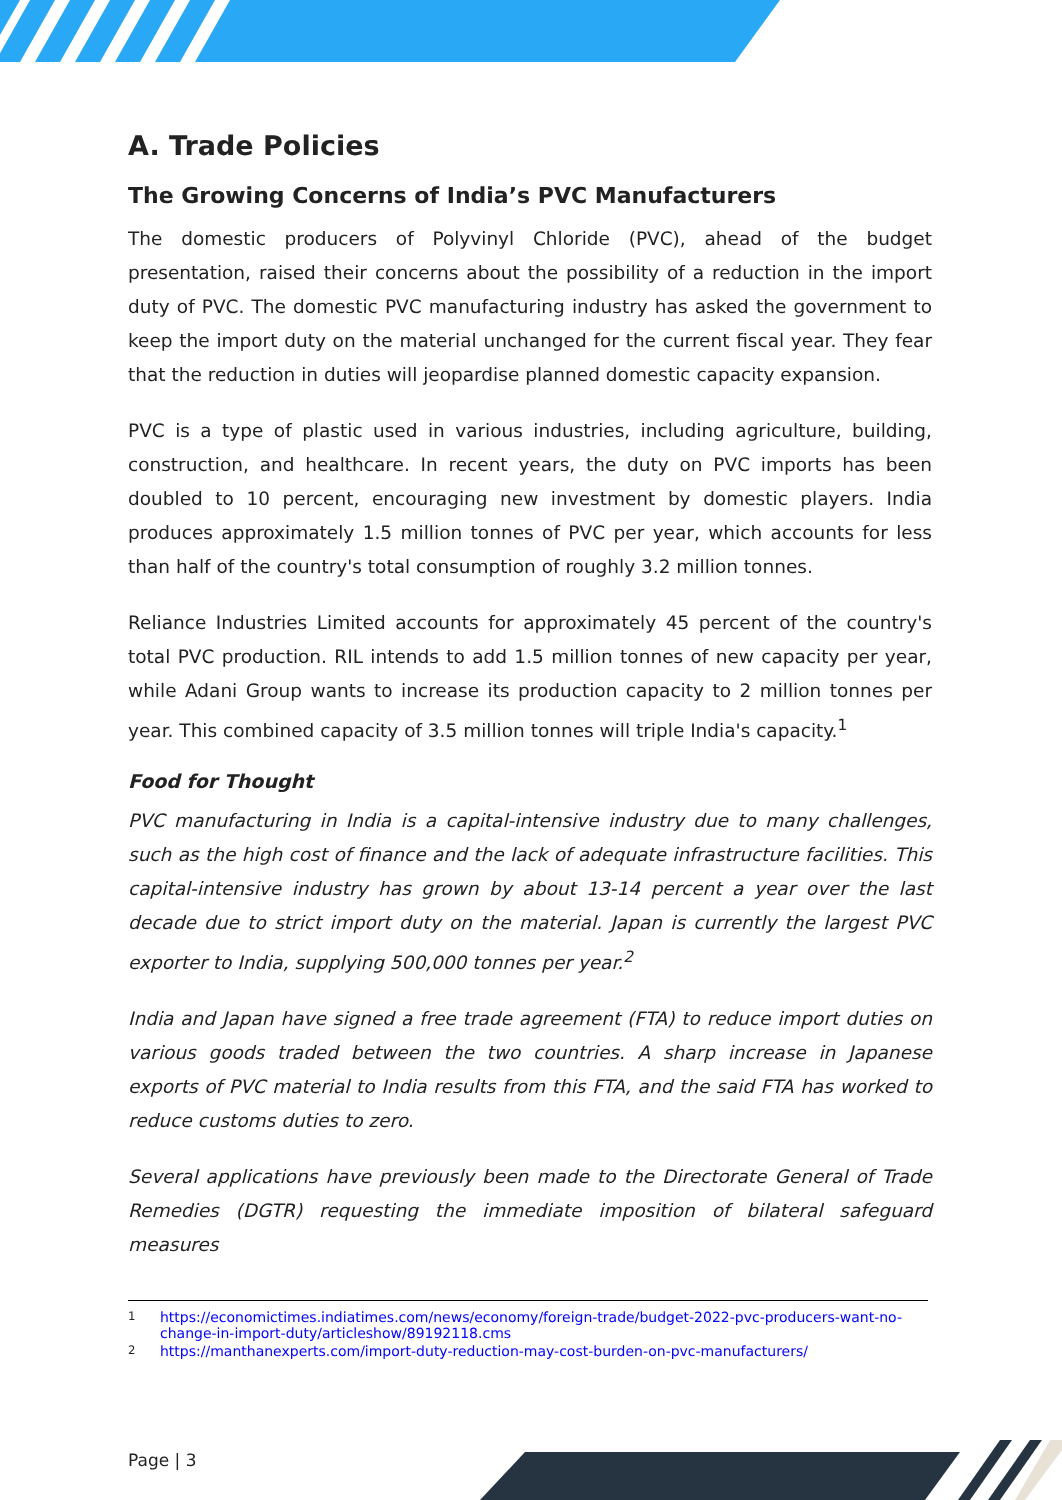A. Trade Policies
The Growing Concerns of India’s PVC Manufacturers
The domestic producers of Polyvinyl Chloride (PVC), ahead of the budget presentation, raised their concerns about the possibility of a reduction in the import duty of PVC. The domestic PVC manufacturing industry has asked the government to keep the import duty on the material unchanged for the current fiscal year. They fear that the reduction in duties will jeopardise planned domestic capacity expansion.
PVC is a type of plastic used in various industries, including agriculture, building, construction, and healthcare. In recent years, the duty on PVC imports has been doubled to 10 percent, encouraging new investment by domestic players. India produces approximately 1.5 million tonnes of PVC per year, which accounts for less than half of the country's total consumption of roughly 3.2 million tonnes.
Reliance Industries Limited accounts for approximately 45 percent of the country's total PVC production. RIL intends to add 1.5 million tonnes of new capacity per year, while Adani Group wants to increase its production capacity to 2 million tonnes per year. This combined capacity of 3.5 million tonnes will triple India's capacity.<sup>1</sup>
Food for Thought
PVC manufacturing in India is a capital-intensive industry due to many challenges, such as the high cost of finance and the lack of adequate infrastructure facilities. This capital-intensive industry has grown by about 13-14 percent a year over the last decade due to strict import duty on the material. Japan is currently the largest PVC exporter to India, supplying 500,000 tonnes per year.<sup>2</sup>
India and Japan have signed a free trade agreement (FTA) to reduce import duties on various goods traded between the two countries. A sharp increase in Japanese exports of PVC material to India results from this FTA, and the said FTA has worked to reduce customs duties to zero.
Several applications have previously been made to the Directorate General of Trade Remedies (DGTR) requesting the immediate imposition of bilateral safeguard measures
<sup>1</sup> https://economictimes.indiatimes.com/news/economy/foreign-trade/budget-2022-pvc-producers-want-no-change-in-import-duty/articleshow/89192118.cms
<sup>2</sup> https://manthanexperts.com/import-duty-reduction-may-cost-burden-on-pvc-manufacturers/
Page | 3